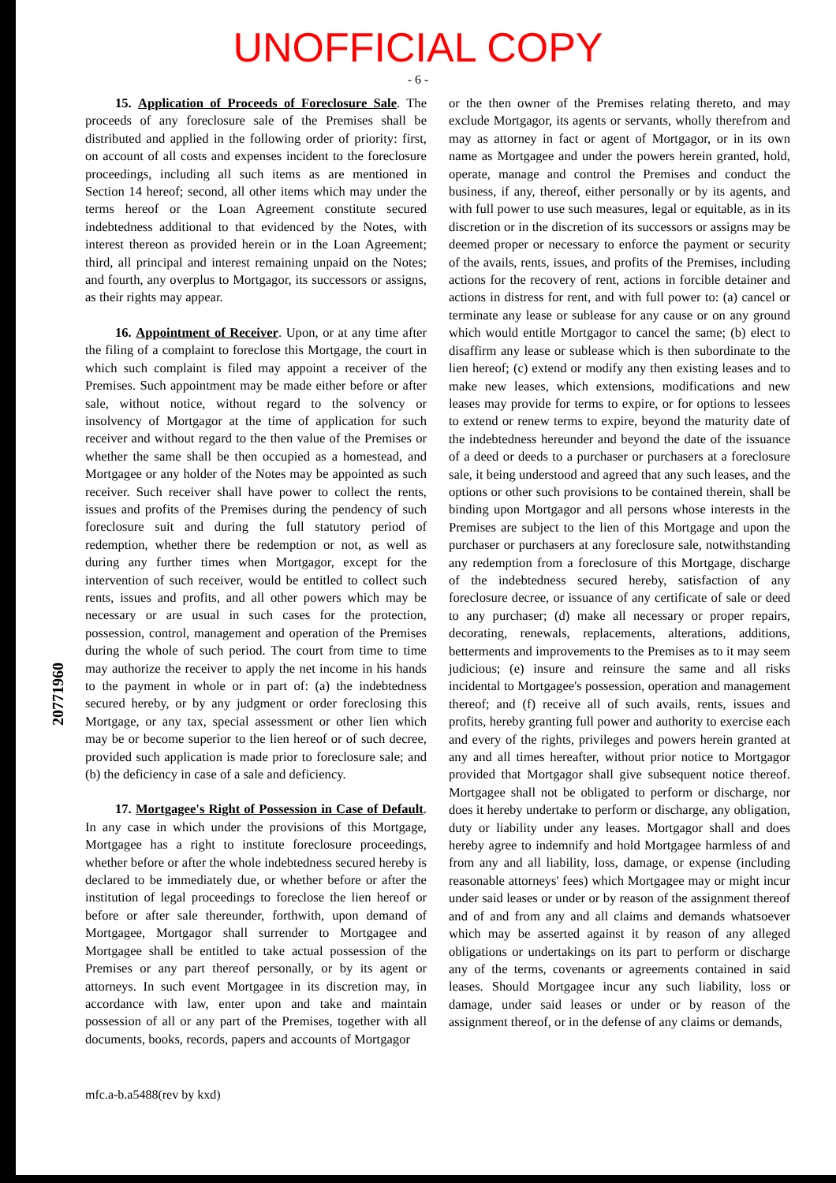UNOFFICIAL COPY
- 6 -
15. Application of Proceeds of Foreclosure Sale. The proceeds of any foreclosure sale of the Premises shall be distributed and applied in the following order of priority: first, on account of all costs and expenses incident to the foreclosure proceedings, including all such items as are mentioned in Section 14 hereof; second, all other items which may under the terms hereof or the Loan Agreement constitute secured indebtedness additional to that evidenced by the Notes, with interest thereon as provided herein or in the Loan Agreement; third, all principal and interest remaining unpaid on the Notes; and fourth, any overplus to Mortgagor, its successors or assigns, as their rights may appear.
16. Appointment of Receiver. Upon, or at any time after the filing of a complaint to foreclose this Mortgage, the court in which such complaint is filed may appoint a receiver of the Premises. Such appointment may be made either before or after sale, without notice, without regard to the solvency or insolvency of Mortgagor at the time of application for such receiver and without regard to the then value of the Premises or whether the same shall be then occupied as a homestead, and Mortgagee or any holder of the Notes may be appointed as such receiver. Such receiver shall have power to collect the rents, issues and profits of the Premises during the pendency of such foreclosure suit and during the full statutory period of redemption, whether there be redemption or not, as well as during any further times when Mortgagor, except for the intervention of such receiver, would be entitled to collect such rents, issues and profits, and all other powers which may be necessary or are usual in such cases for the protection, possession, control, management and operation of the Premises during the whole of such period. The court from time to time may authorize the receiver to apply the net income in his hands to the payment in whole or in part of: (a) the indebtedness secured hereby, or by any judgment or order foreclosing this Mortgage, or any tax, special assessment or other lien which may be or become superior to the lien hereof or of such decree, provided such application is made prior to foreclosure sale; and (b) the deficiency in case of a sale and deficiency.
17. Mortgagee's Right of Possession in Case of Default. In any case in which under the provisions of this Mortgage, Mortgagee has a right to institute foreclosure proceedings, whether before or after the whole indebtedness secured hereby is declared to be immediately due, or whether before or after the institution of legal proceedings to foreclose the lien hereof or before or after sale thereunder, forthwith, upon demand of Mortgagee, Mortgagor shall surrender to Mortgagee and Mortgagee shall be entitled to take actual possession of the Premises or any part thereof personally, or by its agent or attorneys. In such event Mortgagee in its discretion may, in accordance with law, enter upon and take and maintain possession of all or any part of the Premises, together with all documents, books, records, papers and accounts of Mortgagor
or the then owner of the Premises relating thereto, and may exclude Mortgagor, its agents or servants, wholly therefrom and may as attorney in fact or agent of Mortgagor, or in its own name as Mortgagee and under the powers herein granted, hold, operate, manage and control the Premises and conduct the business, if any, thereof, either personally or by its agents, and with full power to use such measures, legal or equitable, as in its discretion or in the discretion of its successors or assigns may be deemed proper or necessary to enforce the payment or security of the avails, rents, issues, and profits of the Premises, including actions for the recovery of rent, actions in forcible detainer and actions in distress for rent, and with full power to: (a) cancel or terminate any lease or sublease for any cause or on any ground which would entitle Mortgagor to cancel the same; (b) elect to disaffirm any lease or sublease which is then subordinate to the lien hereof; (c) extend or modify any then existing leases and to make new leases, which extensions, modifications and new leases may provide for terms to expire, or for options to lessees to extend or renew terms to expire, beyond the maturity date of the indebtedness hereunder and beyond the date of the issuance of a deed or deeds to a purchaser or purchasers at a foreclosure sale, it being understood and agreed that any such leases, and the options or other such provisions to be contained therein, shall be binding upon Mortgagor and all persons whose interests in the Premises are subject to the lien of this Mortgage and upon the purchaser or purchasers at any foreclosure sale, notwithstanding any redemption from a foreclosure of this Mortgage, discharge of the indebtedness secured hereby, satisfaction of any foreclosure decree, or issuance of any certificate of sale or deed to any purchaser; (d) make all necessary or proper repairs, decorating, renewals, replacements, alterations, additions, betterments and improvements to the Premises as to it may seem judicious; (e) insure and reinsure the same and all risks incidental to Mortgagee's possession, operation and management thereof; and (f) receive all of such avails, rents, issues and profits, hereby granting full power and authority to exercise each and every of the rights, privileges and powers herein granted at any and all times hereafter, without prior notice to Mortgagor provided that Mortgagor shall give subsequent notice thereof. Mortgagee shall not be obligated to perform or discharge, nor does it hereby undertake to perform or discharge, any obligation, duty or liability under any leases. Mortgagor shall and does hereby agree to indemnify and hold Mortgagee harmless of and from any and all liability, loss, damage, or expense (including reasonable attorneys' fees) which Mortgagee may or might incur under said leases or under or by reason of the assignment thereof and of and from any and all claims and demands whatsoever which may be asserted against it by reason of any alleged obligations or undertakings on its part to perform or discharge any of the terms, covenants or agreements contained in said leases. Should Mortgagee incur any such liability, loss or damage, under said leases or under or by reason of the assignment thereof, or in the defense of any claims or demands,
mfc.a-b.a5488(rev by kxd)
20771960